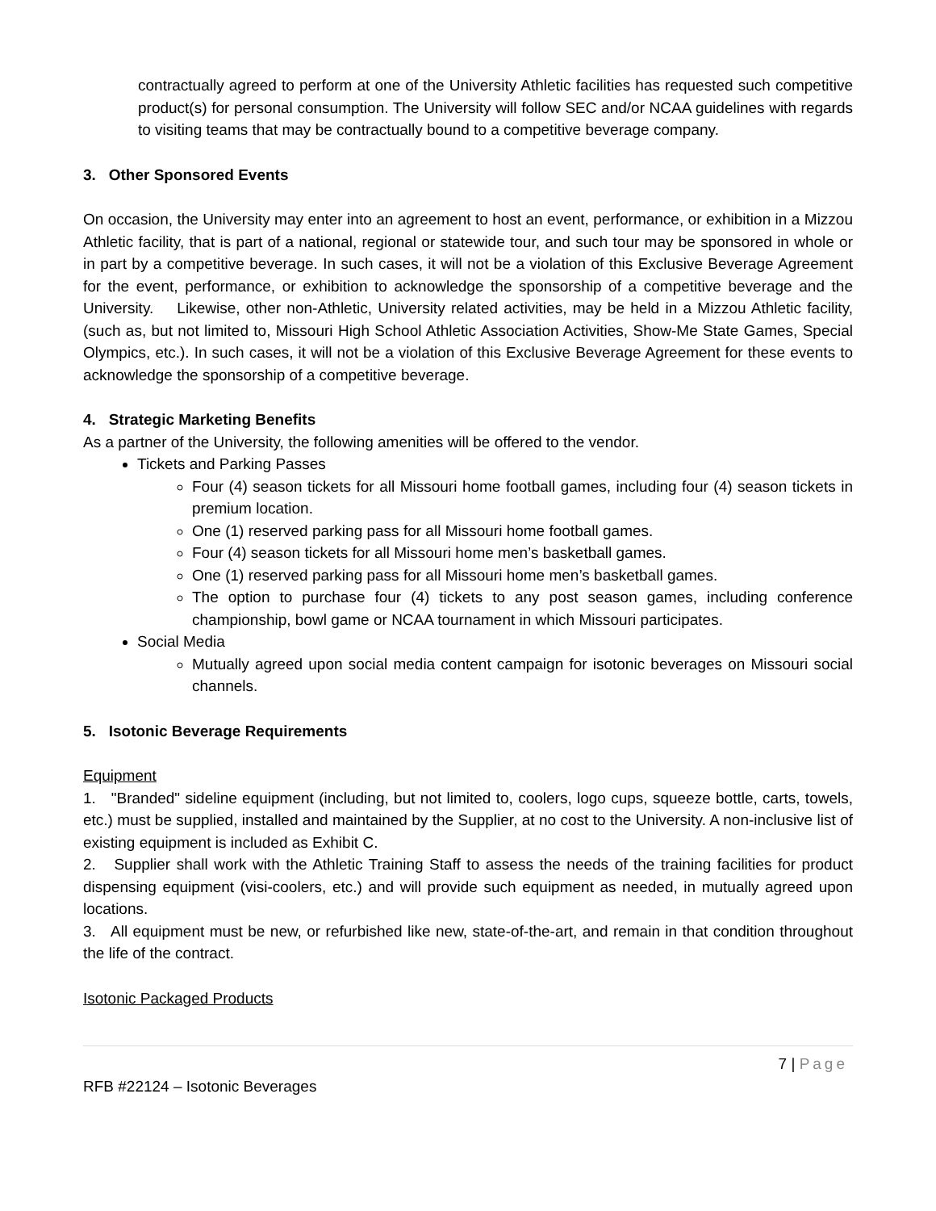contractually agreed to perform at one of the University Athletic facilities has requested such competitive product(s) for personal consumption. The University will follow SEC and/or NCAA guidelines with regards to visiting teams that may be contractually bound to a competitive beverage company.
3. Other Sponsored Events
On occasion, the University may enter into an agreement to host an event, performance, or exhibition in a Mizzou Athletic facility, that is part of a national, regional or statewide tour, and such tour may be sponsored in whole or in part by a competitive beverage. In such cases, it will not be a violation of this Exclusive Beverage Agreement for the event, performance, or exhibition to acknowledge the sponsorship of a competitive beverage and the University. Likewise, other non-Athletic, University related activities, may be held in a Mizzou Athletic facility, (such as, but not limited to, Missouri High School Athletic Association Activities, Show-Me State Games, Special Olympics, etc.). In such cases, it will not be a violation of this Exclusive Beverage Agreement for these events to acknowledge the sponsorship of a competitive beverage.
4. Strategic Marketing Benefits
As a partner of the University, the following amenities will be offered to the vendor.
Tickets and Parking Passes
Four (4) season tickets for all Missouri home football games, including four (4) season tickets in premium location.
One (1) reserved parking pass for all Missouri home football games.
Four (4) season tickets for all Missouri home men’s basketball games.
One (1) reserved parking pass for all Missouri home men’s basketball games.
The option to purchase four (4) tickets to any post season games, including conference championship, bowl game or NCAA tournament in which Missouri participates.
Social Media
Mutually agreed upon social media content campaign for isotonic beverages on Missouri social channels.
5. Isotonic Beverage Requirements
Equipment
1. "Branded" sideline equipment (including, but not limited to, coolers, logo cups, squeeze bottle, carts, towels, etc.) must be supplied, installed and maintained by the Supplier, at no cost to the University. A non-inclusive list of existing equipment is included as Exhibit C.
2. Supplier shall work with the Athletic Training Staff to assess the needs of the training facilities for product dispensing equipment (visi-coolers, etc.) and will provide such equipment as needed, in mutually agreed upon locations.
3. All equipment must be new, or refurbished like new, state-of-the-art, and remain in that condition throughout the life of the contract.
Isotonic Packaged Products
7 | Page
RFB #22124 – Isotonic Beverages